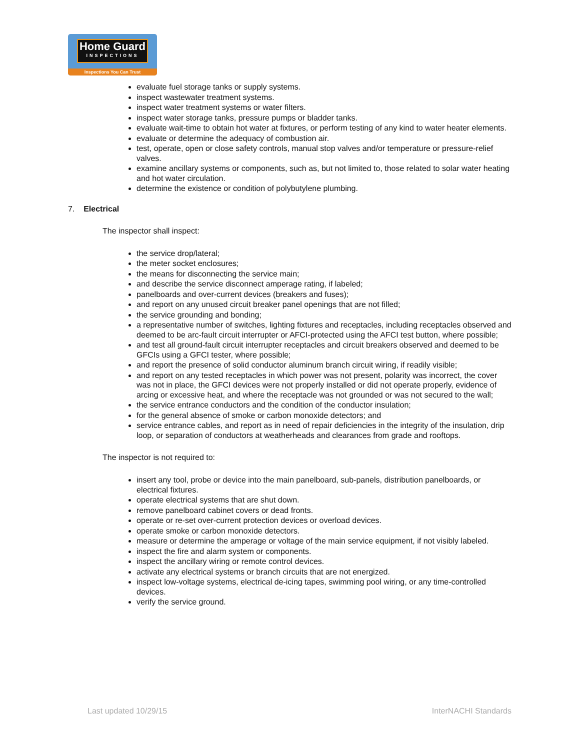Home Guard
INSPECTIONS
Inspections You Can Trust
evaluate fuel storage tanks or supply systems.
inspect wastewater treatment systems.
inspect water treatment systems or water filters.
inspect water storage tanks, pressure pumps or bladder tanks.
evaluate wait-time to obtain hot water at fixtures, or perform testing of any kind to water heater elements.
evaluate or determine the adequacy of combustion air.
test, operate, open or close safety controls, manual stop valves and/or temperature or pressure-relief valves.
examine ancillary systems or components, such as, but not limited to, those related to solar water heating and hot water circulation.
determine the existence or condition of polybutylene plumbing.
7. Electrical
The inspector shall inspect:
the service drop/lateral;
the meter socket enclosures;
the means for disconnecting the service main;
and describe the service disconnect amperage rating, if labeled;
panelboards and over-current devices (breakers and fuses);
and report on any unused circuit breaker panel openings that are not filled;
the service grounding and bonding;
a representative number of switches, lighting fixtures and receptacles, including receptacles observed and deemed to be arc-fault circuit interrupter or AFCI-protected using the AFCI test button, where possible;
and test all ground-fault circuit interrupter receptacles and circuit breakers observed and deemed to be GFCIs using a GFCI tester, where possible;
and report the presence of solid conductor aluminum branch circuit wiring, if readily visible;
and report on any tested receptacles in which power was not present, polarity was incorrect, the cover was not in place, the GFCI devices were not properly installed or did not operate properly, evidence of arcing or excessive heat, and where the receptacle was not grounded or was not secured to the wall;
the service entrance conductors and the condition of the conductor insulation;
for the general absence of smoke or carbon monoxide detectors; and
service entrance cables, and report as in need of repair deficiencies in the integrity of the insulation, drip loop, or separation of conductors at weatherheads and clearances from grade and rooftops.
The inspector is not required to:
insert any tool, probe or device into the main panelboard, sub-panels, distribution panelboards, or electrical fixtures.
operate electrical systems that are shut down.
remove panelboard cabinet covers or dead fronts.
operate or re-set over-current protection devices or overload devices.
operate smoke or carbon monoxide detectors.
measure or determine the amperage or voltage of the main service equipment, if not visibly labeled.
inspect the fire and alarm system or components.
inspect the ancillary wiring or remote control devices.
activate any electrical systems or branch circuits that are not energized.
inspect low-voltage systems, electrical de-icing tapes, swimming pool wiring, or any time-controlled devices.
verify the service ground.
Last updated 10/29/15 InterNACHI Standards